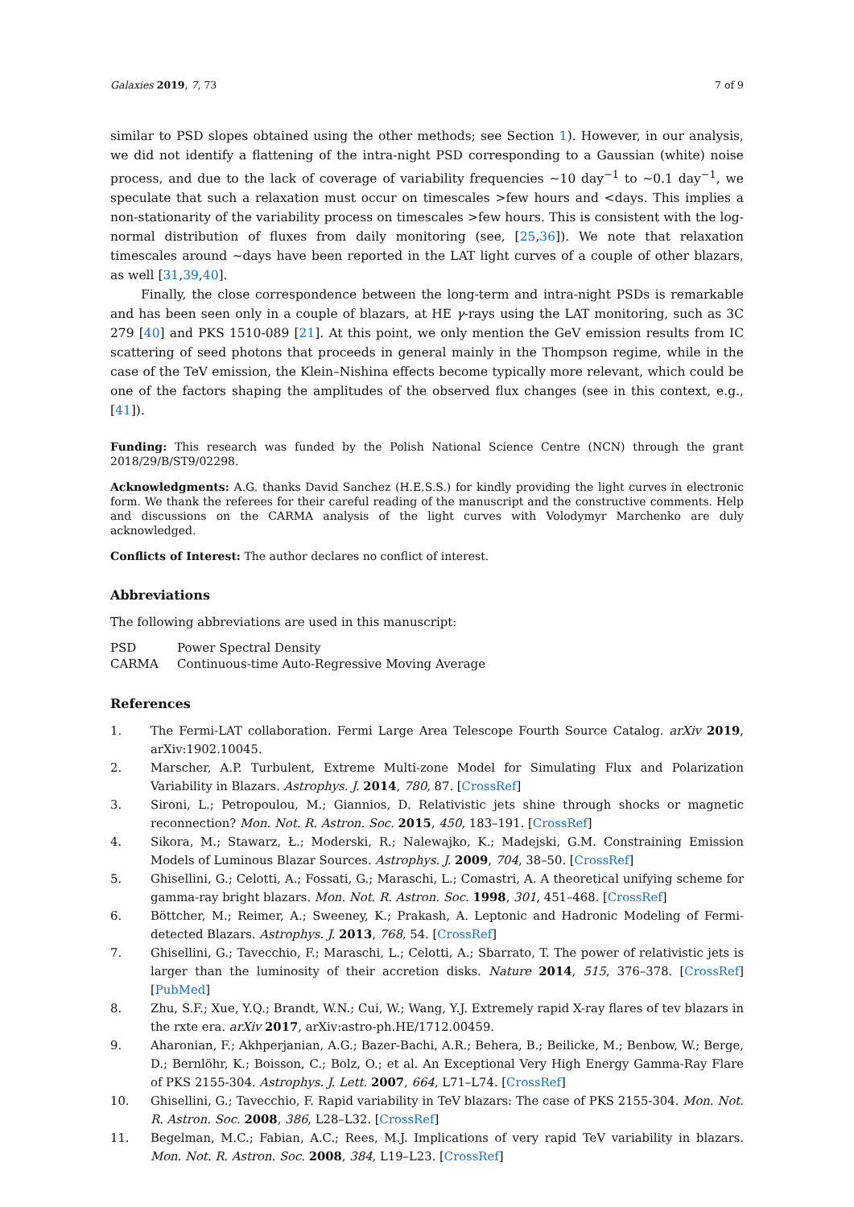Galaxies 2019, 7, 73 7 of 9
similar to PSD slopes obtained using the other methods; see Section 1). However, in our analysis, we did not identify a flattening of the intra-night PSD corresponding to a Gaussian (white) noise process, and due to the lack of coverage of variability frequencies ∼10 day<sup>−1</sup> to ∼0.1 day<sup>−1</sup>, we speculate that such a relaxation must occur on timescales >few hours and <days. This implies a non-stationarity of the variability process on timescales >few hours. This is consistent with the log-normal distribution of fluxes from daily monitoring (see, [25,36]). We note that relaxation timescales around ∼days have been reported in the LAT light curves of a couple of other blazars, as well [31,39,40].
Finally, the close correspondence between the long-term and intra-night PSDs is remarkable and has been seen only in a couple of blazars, at HE γ-rays using the LAT monitoring, such as 3C 279 [40] and PKS 1510-089 [21]. At this point, we only mention the GeV emission results from IC scattering of seed photons that proceeds in general mainly in the Thompson regime, while in the case of the TeV emission, the Klein–Nishina effects become typically more relevant, which could be one of the factors shaping the amplitudes of the observed flux changes (see in this context, e.g., [41]).
Funding: This research was funded by the Polish National Science Centre (NCN) through the grant 2018/29/B/ST9/02298.
Acknowledgments: A.G. thanks David Sanchez (H.E.S.S.) for kindly providing the light curves in electronic form. We thank the referees for their careful reading of the manuscript and the constructive comments. Help and discussions on the CARMA analysis of the light curves with Volodymyr Marchenko are duly acknowledged.
Conflicts of Interest: The author declares no conflict of interest.
Abbreviations
The following abbreviations are used in this manuscript:
| PSD | Power Spectral Density |
| CARMA | Continuous-time Auto-Regressive Moving Average |
References
1. The Fermi-LAT collaboration. Fermi Large Area Telescope Fourth Source Catalog. arXiv 2019, arXiv:1902.10045.
2. Marscher, A.P. Turbulent, Extreme Multi-zone Model for Simulating Flux and Polarization Variability in Blazars. Astrophys. J. 2014, 780, 87. [CrossRef]
3. Sironi, L.; Petropoulou, M.; Giannios, D. Relativistic jets shine through shocks or magnetic reconnection? Mon. Not. R. Astron. Soc. 2015, 450, 183–191. [CrossRef]
4. Sikora, M.; Stawarz, Ł.; Moderski, R.; Nalewajko, K.; Madejski, G.M. Constraining Emission Models of Luminous Blazar Sources. Astrophys. J. 2009, 704, 38–50. [CrossRef]
5. Ghisellini, G.; Celotti, A.; Fossati, G.; Maraschi, L.; Comastri, A. A theoretical unifying scheme for gamma-ray bright blazars. Mon. Not. R. Astron. Soc. 1998, 301, 451–468. [CrossRef]
6. Böttcher, M.; Reimer, A.; Sweeney, K.; Prakash, A. Leptonic and Hadronic Modeling of Fermi-detected Blazars. Astrophys. J. 2013, 768, 54. [CrossRef]
7. Ghisellini, G.; Tavecchio, F.; Maraschi, L.; Celotti, A.; Sbarrato, T. The power of relativistic jets is larger than the luminosity of their accretion disks. Nature 2014, 515, 376–378. [CrossRef] [PubMed]
8. Zhu, S.F.; Xue, Y.Q.; Brandt, W.N.; Cui, W.; Wang, Y.J. Extremely rapid X-ray flares of tev blazars in the rxte era. arXiv 2017, arXiv:astro-ph.HE/1712.00459.
9. Aharonian, F.; Akhperjanian, A.G.; Bazer-Bachi, A.R.; Behera, B.; Beilicke, M.; Benbow, W.; Berge, D.; Bernlöhr, K.; Boisson, C.; Bolz, O.; et al. An Exceptional Very High Energy Gamma-Ray Flare of PKS 2155-304. Astrophys. J. Lett. 2007, 664, L71–L74. [CrossRef]
10. Ghisellini, G.; Tavecchio, F. Rapid variability in TeV blazars: The case of PKS 2155-304. Mon. Not. R. Astron. Soc. 2008, 386, L28–L32. [CrossRef]
11. Begelman, M.C.; Fabian, A.C.; Rees, M.J. Implications of very rapid TeV variability in blazars. Mon. Not. R. Astron. Soc. 2008, 384, L19–L23. [CrossRef]